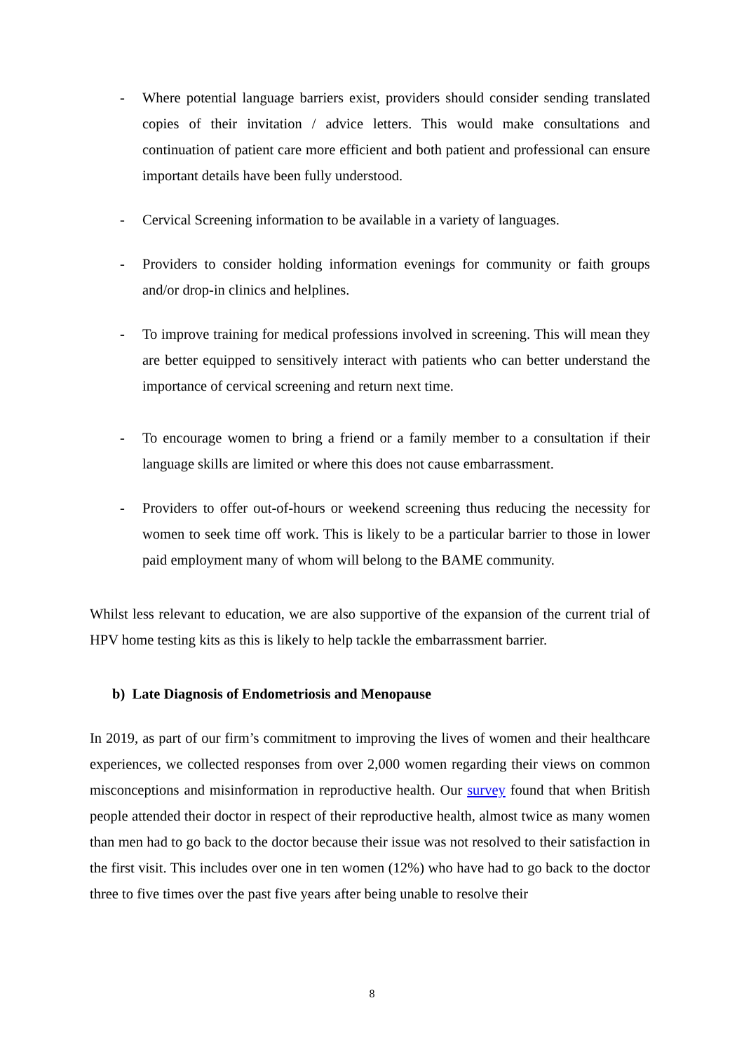- Where potential language barriers exist, providers should consider sending translated copies of their invitation / advice letters. This would make consultations and continuation of patient care more efficient and both patient and professional can ensure important details have been fully understood.
- Cervical Screening information to be available in a variety of languages.
- Providers to consider holding information evenings for community or faith groups and/or drop-in clinics and helplines.
- To improve training for medical professions involved in screening. This will mean they are better equipped to sensitively interact with patients who can better understand the importance of cervical screening and return next time.
- To encourage women to bring a friend or a family member to a consultation if their language skills are limited or where this does not cause embarrassment.
- Providers to offer out-of-hours or weekend screening thus reducing the necessity for women to seek time off work. This is likely to be a particular barrier to those in lower paid employment many of whom will belong to the BAME community.
Whilst less relevant to education, we are also supportive of the expansion of the current trial of HPV home testing kits as this is likely to help tackle the embarrassment barrier.
b) Late Diagnosis of Endometriosis and Menopause
In 2019, as part of our firm’s commitment to improving the lives of women and their healthcare experiences, we collected responses from over 2,000 women regarding their views on common misconceptions and misinformation in reproductive health. Our survey found that when British people attended their doctor in respect of their reproductive health, almost twice as many women than men had to go back to the doctor because their issue was not resolved to their satisfaction in the first visit. This includes over one in ten women (12%) who have had to go back to the doctor three to five times over the past five years after being unable to resolve their
8